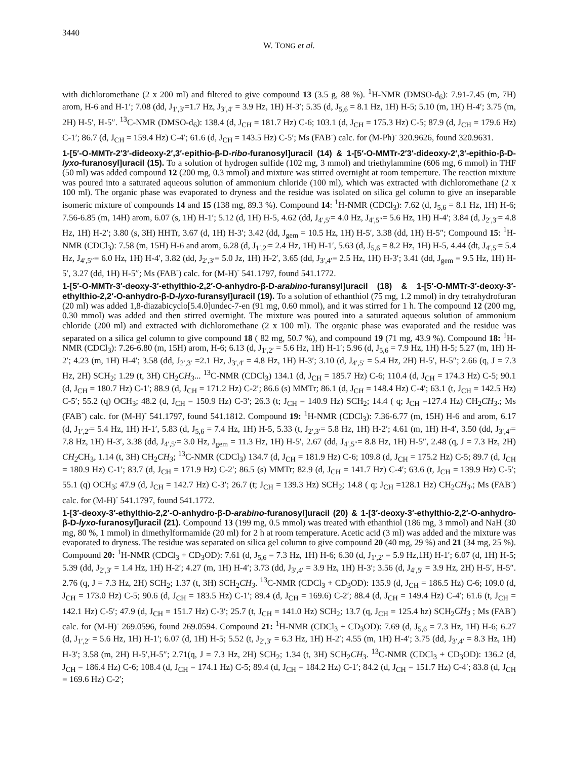3440
W. TONG et al.
with dichloromethane (2 x 200 ml) and filtered to give compound 13 (3.5 g, 88 %). <sup>1</sup>H-NMR (DMSO-d<sub>6</sub>): 7.91-7.45 (m, 7H) arom, H-6 and H-1′; 7.08 (dd, J<sub>1′,3′</sub>=1.7 Hz, J<sub>3′,4′</sub> = 3.9 Hz, 1H) H-3′; 5.35 (d, J<sub>5,6</sub> = 8.1 Hz, 1H) H-5; 5.10 (m, 1H) H-4′; 3.75 (m, 2H) H-5′, H-5″. <sup>13</sup>C-NMR (DMSO-d<sub>6</sub>): 138.4 (d, J<sub>CH</sub> = 181.7 Hz) C-6; 103.1 (d, J<sub>CH</sub> = 175.3 Hz) C-5; 87.9 (d, J<sub>CH</sub> = 179.6 Hz) C-1′; 86.7 (d, J<sub>CH</sub> = 159.4 Hz) C-4′; 61.6 (d, J<sub>CH</sub> = 143.5 Hz) C-5′; Ms (FAB<sup>-</sup>) calc. for (M-Ph)<sup>-</sup> 320.9626, found 320.9631.
1-[5′-O-MMTr-2′3′-dideoxy-2′,3′-epithio-β-D-ribo-furanosyl]uracil (14) & 1-[5′-O-MMTr-2′3′-dideoxy-2′,3′-epithio-β-D-lyxo-furanosyl]uracil (15). To a solution of hydrogen sulfide (102 mg, 3 mmol) and triethylammine (606 mg, 6 mmol) in THF (50 ml) was added compound 12 (200 mg, 0.3 mmol) and mixture was stirred overnight at room temperture. The reaction mixture was poured into a saturated aqueous solution of ammonium chloride (100 ml), which was extracted with dichloromethane (2 x 100 ml). The organic phase was evaporated to dryness and the residue was isolated on silica gel column to give an inseparable isomeric mixture of compounds 14 and 15 (138 mg, 89.3 %). Compound 14: <sup>1</sup>H-NMR (CDCl<sub>3</sub>): 7.62 (d, J<sub>5,6</sub> = 8.1 Hz, 1H) H-6; 7.56-6.85 (m, 14H) arom, 6.07 (s, 1H) H-1′; 5.12 (d, 1H) H-5, 4.62 (dd, J<sub>4′,5′</sub>= 4.0 Hz, J<sub>4′,5″</sub>= 5.6 Hz, 1H) H-4′; 3.84 (d, J<sub>2′,3′</sub>= 4.8 Hz, 1H) H-2′; 3.80 (s, 3H) HHTr, 3.67 (d, 1H) H-3′; 3.42 (dd, J<sub>gem</sub> = 10.5 Hz, 1H) H-5′, 3.38 (dd, 1H) H-5″; Compound 15: <sup>1</sup>H-NMR (CDCl<sub>3</sub>): 7.58 (m, 15H) H-6 and arom, 6.28 (d, J<sub>1′,2′</sub>= 2.4 Hz, 1H) H-1′, 5.63 (d, J<sub>5,6</sub> = 8.2 Hz, 1H) H-5, 4.44 (dt, J<sub>4′,5′</sub>= 5.4 Hz, J<sub>4′,5″</sub>= 6.0 Hz, 1H) H-4′, 3.82 (dd, J<sub>2′,3′</sub>= 5.0 Jz, 1H) H-2′, 3.65 (dd, J<sub>3′,4′</sub>= 2.5 Hz, 1H) H-3′; 3.41 (dd, J<sub>gem</sub> = 9.5 Hz, 1H) H-5′, 3.27 (dd, 1H) H-5″; Ms (FAB<sup>-</sup>) calc. for (M-H)<sup>-</sup> 541.1797, found 541.1772.
1-[5′-O-MMTr-3′-deoxy-3′-ethylthio-2,2′-O-anhydro-β-D-arabino-furansyl]uracil (18) & 1-[5′-O-MMTr-3′-deoxy-3′-ethylthio-2,2′-O-anhydro-β-D-lyxo-furansyl]uracil (19). To a solution of ethanthiol (75 mg, 1.2 mmol) in dry tetrahydrofuran (20 ml) was added 1,8-diazabicyclo[5.4.0]undec-7-en (91 mg, 0.60 mmol), and it was stirred for 1 h. The compound 12 (200 mg, 0.30 mmol) was added and then stirred overnight. The mixture was poured into a saturated aqueous solution of ammonium chloride (200 ml) and extracted with dichloromethane (2 x 100 ml). The organic phase was evaporated and the residue was separated on a silica gel column to give compound 18 ( 82 mg, 50.7 %), and compound 19 (71 mg, 43.9 %). Compound 18: <sup>1</sup>H-NMR (CDCl<sub>3</sub>): 7.26-6.80 (m, 15H) arom, H-6; 6.13 (d, J<sub>1′,2′</sub> = 5.6 Hz, 1H) H-1′; 5.96 (d, J<sub>5,6</sub> = 7.9 Hz, 1H) H-5; 5.27 (m, 1H) H-2′; 4.23 (m, 1H) H-4′; 3.58 (dd, J<sub>2′,3′</sub> =2.1 Hz, J<sub>3′,4′</sub> = 4.8 Hz, 1H) H-3′; 3.10 (d, J<sub>4′,5′</sub> = 5.4 Hz, 2H) H-5′, H-5″; 2.66 (q, J = 7.3 Hz, 2H) SCH<sub>2</sub>; 1.29 (t, 3H) CH<sub>2</sub>CH<sub>3</sub>... <sup>13</sup>C-NMR (CDCl<sub>3</sub>) 134.1 (d, J<sub>CH</sub> = 185.7 Hz) C-6; 110.4 (d, J<sub>CH</sub> = 174.3 Hz) C-5; 90.1 (d, J<sub>CH</sub> = 180.7 Hz) C-1′; 88.9 (d, J<sub>CH</sub> = 171.2 Hz) C-2′; 86.6 (s) MMTr; 86.1 (d, J<sub>CH</sub> = 148.4 Hz) C-4′; 63.1 (t, J<sub>CH</sub> = 142.5 Hz) C-5′; 55.2 (q) OCH<sub>3</sub>; 48.2 (d, J<sub>CH</sub> = 150.9 Hz) C-3′; 26.3 (t; J<sub>CH</sub> = 140.9 Hz) SCH<sub>2</sub>; 14.4 ( q; J<sub>CH</sub> =127.4 Hz) CH<sub>2</sub>CH<sub>3</sub>.; Ms (FAB<sup>-</sup>) calc. for (M-H)<sup>-</sup> 541.1797, found 541.1812. Compound 19: <sup>1</sup>H-NMR (CDCl<sub>3</sub>): 7.36-6.77 (m, 15H) H-6 and arom, 6.17 (d, J<sub>1′,2′</sub>= 5.4 Hz, 1H) H-1′, 5.83 (d, J<sub>5,6</sub> = 7.4 Hz, 1H) H-5, 5.33 (t, J<sub>2′,3′</sub>= 5.8 Hz, 1H) H-2′; 4.61 (m, 1H) H-4′, 3.50 (dd, J<sub>3′,4′</sub>= 7.8 Hz, 1H) H-3′, 3.38 (dd, J<sub>4′,5′</sub>= 3.0 Hz, J<sub>gem</sub> = 11.3 Hz, 1H) H-5′, 2.67 (dd, J<sub>4′,5″</sub>= 8.8 Hz, 1H) H-5″, 2.48 (q, J = 7.3 Hz, 2H) CH<sub>2</sub> CH<sub>3</sub>, 1.14 (t, 3H) CH<sub>2</sub>CH<sub>3</sub>; <sup>13</sup>C-NMR (CDCl<sub>3</sub>) 134.7 (d, J<sub>CH</sub> = 181.9 Hz) C-6; 109.8 (d, J<sub>CH</sub> = 175.2 Hz) C-5; 89.7 (d, J<sub>CH</sub> = 180.9 Hz) C-1′; 83.7 (d, J<sub>CH</sub> = 171.9 Hz) C-2′; 86.5 (s) MMTr; 82.9 (d, J<sub>CH</sub> = 141.7 Hz) C-4′; 63.6 (t, J<sub>CH</sub> = 139.9 Hz) C-5′; 55.1 (q) OCH<sub>3</sub>; 47.9 (d, J<sub>CH</sub> = 142.7 Hz) C-3′; 26.7 (t; J<sub>CH</sub> = 139.3 Hz) SCH<sub>2</sub>; 14.8 ( q; J<sub>CH</sub> =128.1 Hz) CH<sub>2</sub>CH<sub>3</sub>.; Ms (FAB<sup>-</sup>) calc. for (M-H)<sup>-</sup> 541.1797, found 541.1772.
1-[3′-deoxy-3′-ethylthio-2,2′-O-anhydro-β-D-arabino-furanosyl]uracil (20) & 1-[3′-deoxy-3′-ethylthio-2,2′-O-anhydro-β-D-lyxo-furanosyl]uracil (21). Compound 13 (199 mg, 0.5 mmol) was treated with ethanthiol (186 mg, 3 mmol) and NaH (30 mg, 80 %, 1 mmol) in dimethylformamide (20 ml) for 2 h at room temperature. Acetic acid (3 ml) was added and the mixture was evaporated to dryness. The residue was separated on silica gel column to give compound 20 (40 mg, 29 %) and 21 (34 mg, 25 %). Compound 20: <sup>1</sup>H-NMR (CDCl<sub>3</sub> + CD<sub>3</sub>OD): 7.61 (d, J<sub>5,6</sub> = 7.3 Hz, 1H) H-6; 6.30 (d, J<sub>1′,2′</sub> = 5.9 Hz,1H) H-1′; 6.07 (d, 1H) H-5; 5.39 (dd, J<sub>2′,3′</sub> = 1.4 Hz, 1H) H-2′; 4.27 (m, 1H) H-4′; 3.73 (dd, J<sub>3′,4′</sub> = 3.9 Hz, 1H) H-3′; 3.56 (d, J<sub>4′,5′</sub> = 3.9 Hz, 2H) H-5′, H-5″. 2.76 (q, J = 7.3 Hz, 2H) SCH<sub>2</sub>; 1.37 (t, 3H) SCH<sub>2</sub>CH<sub>3</sub>. <sup>13</sup>C-NMR (CDCl<sub>3</sub> + CD<sub>3</sub>OD): 135.9 (d, J<sub>CH</sub> = 186.5 Hz) C-6; 109.0 (d, J<sub>CH</sub> = 173.0 Hz) C-5; 90.6 (d, J<sub>CH</sub> = 183.5 Hz) C-1′; 89.4 (d, J<sub>CH</sub> = 169.6) C-2′; 88.4 (d, J<sub>CH</sub> = 149.4 Hz) C-4′; 61.6 (t, J<sub>CH</sub> = 142.1 Hz) C-5′; 47.9 (d, J<sub>CH</sub> = 151.7 Hz) C-3′; 25.7 (t, J<sub>CH</sub> = 141.0 Hz) SCH<sub>2</sub>; 13.7 (q, J<sub>CH</sub> = 125.4 hz) SCH<sub>2</sub>CH<sub>3</sub> ; Ms (FAB<sup>-</sup>) calc. for (M-H)<sup>-</sup> 269.0596, found 269.0594. Compound 21: <sup>1</sup>H-NMR (CDCl<sub>3</sub> + CD<sub>3</sub>OD): 7.69 (d, J<sub>5,6</sub> = 7.3 Hz, 1H) H-6; 6.27 (d, J<sub>1′,2′</sub> = 5.6 Hz, 1H) H-1′; 6.07 (d, 1H) H-5; 5.52 (t, J<sub>2′,3′</sub> = 6.3 Hz, 1H) H-2′; 4.55 (m, 1H) H-4′; 3.75 (dd, J<sub>3′,4′</sub> = 8.3 Hz, 1H) H-3′; 3.58 (m, 2H) H-5′,H-5″; 2.71(q, J = 7.3 Hz, 2H) SCH<sub>2</sub>; 1.34 (t, 3H) SCH<sub>2</sub>CH<sub>3</sub>. <sup>13</sup>C-NMR (CDCl<sub>3</sub> + CD<sub>3</sub>OD): 136.2 (d, J<sub>CH</sub> = 186.4 Hz) C-6; 108.4 (d, J<sub>CH</sub> = 174.1 Hz) C-5; 89.4 (d, J<sub>CH</sub> = 184.2 Hz) C-1′; 84.2 (d, J<sub>CH</sub> = 151.7 Hz) C-4′; 83.8 (d, J<sub>CH</sub> = 169.6 Hz) C-2′;